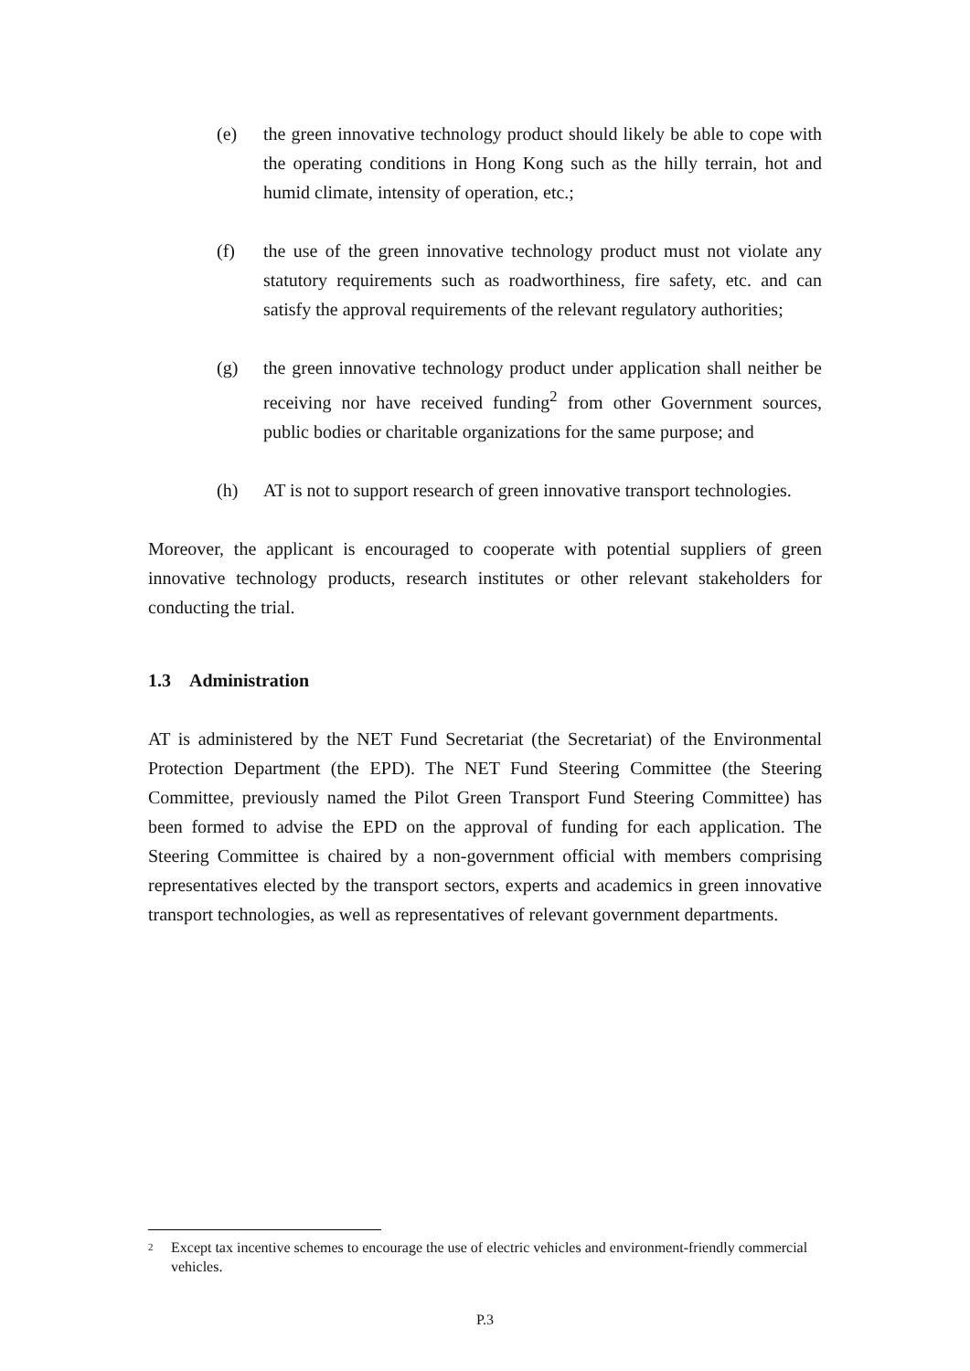(e) the green innovative technology product should likely be able to cope with the operating conditions in Hong Kong such as the hilly terrain, hot and humid climate, intensity of operation, etc.;
(f) the use of the green innovative technology product must not violate any statutory requirements such as roadworthiness, fire safety, etc. and can satisfy the approval requirements of the relevant regulatory authorities;
(g) the green innovative technology product under application shall neither be receiving nor have received funding<sup>2</sup> from other Government sources, public bodies or charitable organizations for the same purpose; and
(h) AT is not to support research of green innovative transport technologies.
Moreover, the applicant is encouraged to cooperate with potential suppliers of green innovative technology products, research institutes or other relevant stakeholders for conducting the trial.
1.3 Administration
AT is administered by the NET Fund Secretariat (the Secretariat) of the Environmental Protection Department (the EPD). The NET Fund Steering Committee (the Steering Committee, previously named the Pilot Green Transport Fund Steering Committee) has been formed to advise the EPD on the approval of funding for each application. The Steering Committee is chaired by a non-government official with members comprising representatives elected by the transport sectors, experts and academics in green innovative transport technologies, as well as representatives of relevant government departments.
<sup>2</sup>
Except tax incentive schemes to encourage the use of electric vehicles and environment-friendly commercial vehicles.
P.3